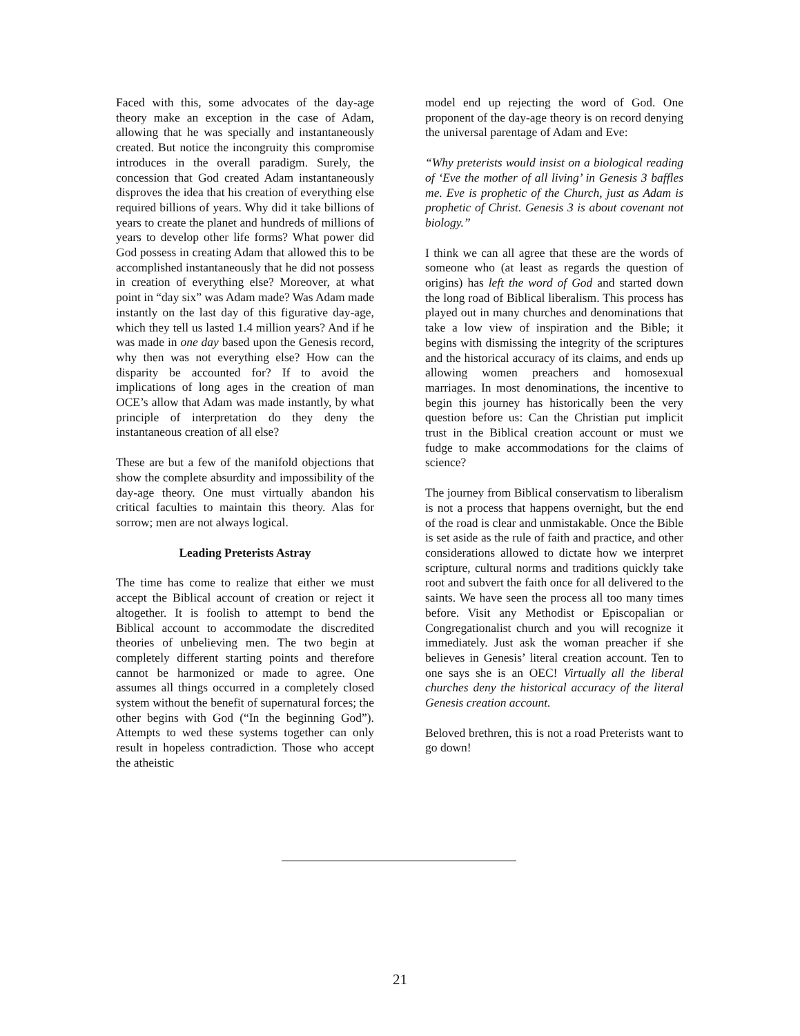Faced with this, some advocates of the day-age theory make an exception in the case of Adam, allowing that he was specially and instantaneously created. But notice the incongruity this compromise introduces in the overall paradigm. Surely, the concession that God created Adam instantaneously disproves the idea that his creation of everything else required billions of years. Why did it take billions of years to create the planet and hundreds of millions of years to develop other life forms? What power did God possess in creating Adam that allowed this to be accomplished instantaneously that he did not possess in creation of everything else? Moreover, at what point in “day six” was Adam made? Was Adam made instantly on the last day of this figurative day-age, which they tell us lasted 1.4 million years? And if he was made in one day based upon the Genesis record, why then was not everything else? How can the disparity be accounted for? If to avoid the implications of long ages in the creation of man OCE’s allow that Adam was made instantly, by what principle of interpretation do they deny the instantaneous creation of all else?
These are but a few of the manifold objections that show the complete absurdity and impossibility of the day-age theory. One must virtually abandon his critical faculties to maintain this theory. Alas for sorrow; men are not always logical.
Leading Preterists Astray
The time has come to realize that either we must accept the Biblical account of creation or reject it altogether. It is foolish to attempt to bend the Biblical account to accommodate the discredited theories of unbelieving men. The two begin at completely different starting points and therefore cannot be harmonized or made to agree. One assumes all things occurred in a completely closed system without the benefit of supernatural forces; the other begins with God (“In the beginning God”). Attempts to wed these systems together can only result in hopeless contradiction. Those who accept the atheistic
model end up rejecting the word of God. One proponent of the day-age theory is on record denying the universal parentage of Adam and Eve:
“Why preterists would insist on a biological reading of ‘Eve the mother of all living’ in Genesis 3 baffles me. Eve is prophetic of the Church, just as Adam is prophetic of Christ. Genesis 3 is about covenant not biology.”
I think we can all agree that these are the words of someone who (at least as regards the question of origins) has left the word of God and started down the long road of Biblical liberalism. This process has played out in many churches and denominations that take a low view of inspiration and the Bible; it begins with dismissing the integrity of the scriptures and the historical accuracy of its claims, and ends up allowing women preachers and homosexual marriages. In most denominations, the incentive to begin this journey has historically been the very question before us: Can the Christian put implicit trust in the Biblical creation account or must we fudge to make accommodations for the claims of science?
The journey from Biblical conservatism to liberalism is not a process that happens overnight, but the end of the road is clear and unmistakable. Once the Bible is set aside as the rule of faith and practice, and other considerations allowed to dictate how we interpret scripture, cultural norms and traditions quickly take root and subvert the faith once for all delivered to the saints. We have seen the process all too many times before. Visit any Methodist or Episcopalian or Congregationalist church and you will recognize it immediately. Just ask the woman preacher if she believes in Genesis’ literal creation account. Ten to one says she is an OEC! Virtually all the liberal churches deny the historical accuracy of the literal Genesis creation account.
Beloved brethren, this is not a road Preterists want to go down!
21